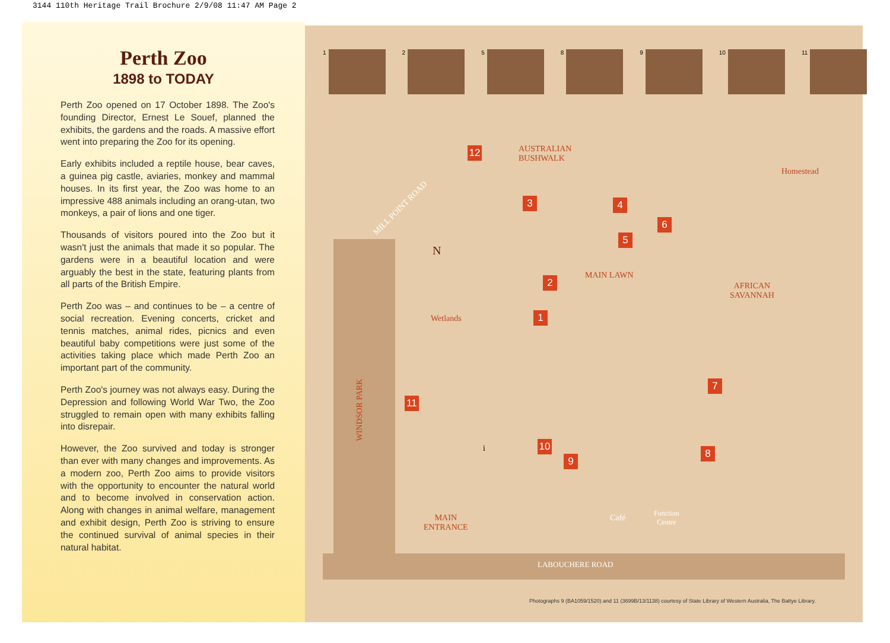3144 110th Heritage Trail Brochure 2/9/08 11:47 AM Page 2
Perth Zoo
1898 to TODAY
Perth Zoo opened on 17 October 1898. The Zoo's founding Director, Ernest Le Souef, planned the exhibits, the gardens and the roads. A massive effort went into preparing the Zoo for its opening.
Early exhibits included a reptile house, bear caves, a guinea pig castle, aviaries, monkey and mammal houses. In its first year, the Zoo was home to an impressive 488 animals including an orang-utan, two monkeys, a pair of lions and one tiger.
Thousands of visitors poured into the Zoo but it wasn't just the animals that made it so popular. The gardens were in a beautiful location and were arguably the best in the state, featuring plants from all parts of the British Empire.
Perth Zoo was – and continues to be – a centre of social recreation. Evening concerts, cricket and tennis matches, animal rides, picnics and even beautiful baby competitions were just some of the activities taking place which made Perth Zoo an important part of the community.
Perth Zoo's journey was not always easy. During the Depression and following World War Two, the Zoo struggled to remain open with many exhibits falling into disrepair.
However, the Zoo survived and today is stronger than ever with many changes and improvements. As a modern zoo, Perth Zoo aims to provide visitors with the opportunity to encounter the natural world and to become involved in conservation action. Along with changes in animal welfare, management and exhibit design, Perth Zoo is striving to ensure the continued survival of animal species in their natural habitat.
1 2 5 8 9 10 11
MILL POINT ROAD
AUSTRALIAN
BUSHWALK
Homestead
MAIN LAWN
AFRICAN
SAVANNAH
Wetlands
WINDSOR PARK
MAIN
ENTRANCE
Café
Function
Centre
LABOUCHERE ROAD
12
3 4
6
5
2
1
7
11
10
9
8
i
N
Photographs 9 (BA1059/1520) and 11 (3699B/13/1138) courtesy of State Library of Western Australia, The Battye Library.